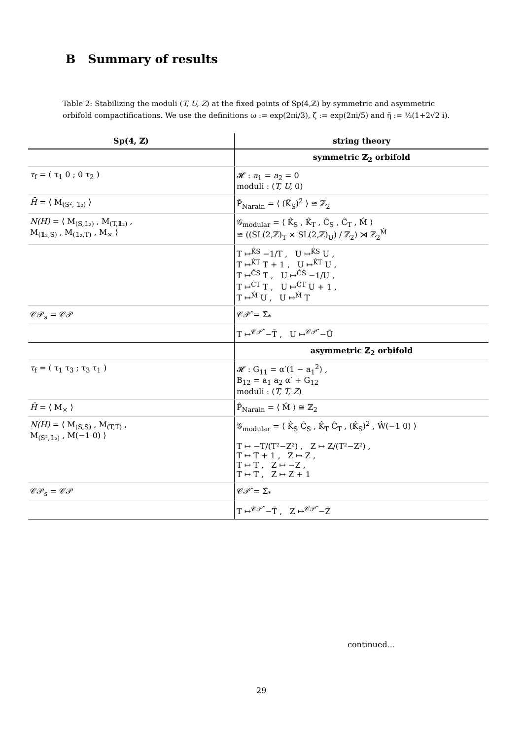B Summary of results
Table 2: Stabilizing the moduli (T, U, Z) at the fixed points of Sp(4,ℤ) by symmetric and asymmetric orbifold compactifications. We use the definitions ω := exp(2πi/3), ζ := exp(2πi/5) and η̃ := ⅓(1+2√2 i).
| Sp(4, ℤ) | string theory |
| --- | --- |
| | symmetric ℤ<sub>2</sub> orbifold |
| τ<sub>f</sub> = ( τ<sub>1</sub> 0 ; 0 τ<sub>2</sub> ) | 𝓗 : a<sub>1</sub> = a<sub>2</sub> = 0 moduli : ( T, U, 0) |
| H̄ = ⟨ M<sub>(S², 𝟙₂)</sub> ⟩ | P̂<sub>Narain</sub> = ⟨ (K̂<sub>S</sub>)<sup>2</sup> ⟩ ≅ ℤ<sub>2</sub> |
| N(H) = ⟨ M<sub>(S,𝟙₂)</sub> , M<sub>(T,𝟙₂)</sub> , M<sub>(𝟙₂,S)</sub> , M<sub>(𝟙₂,T)</sub> , M<sub>×</sub> ⟩ | 𝒢<sub>modular</sub> = ⟨ K̂<sub>S</sub> , K̂<sub>T</sub> , Ĉ<sub>S</sub> , Ĉ<sub>T</sub> , M̂ ⟩ ≅ ((SL(2,ℤ)<sub>T</sub> × SL(2,ℤ)<sub>U</sub>) / ℤ<sub>2</sub>) ⋊ ℤ<sub>2</sub><sup>M̂</sup> |
| | T ↦<sup>K̂S</sup> −1/T , U ↦<sup>K̂S</sup> U , T ↦<sup>K̂T</sup> T + 1 , U ↦<sup>K̂T</sup> U , T ↦<sup>ĈS</sup> T , U ↦<sup>ĈS</sup> −1/U , T ↦<sup>ĈT</sup> T , U ↦<sup>ĈT</sup> U + 1 , T ↦<sup>M̂</sup> U , U ↦<sup>M̂</sup> T |
| 𝒞𝒫<sub>s</sub> = 𝒞𝒫 | 𝒞𝒫̂ = Σ̂<sub>*</sub> |
| | T ↦<sup>𝒞𝒫̂</sup> −T̄ , U ↦<sup>𝒞𝒫̂</sup> −Ū |
| | asymmetric ℤ<sub>2</sub> orbifold |
| τ<sub>f</sub> = ( τ<sub>1</sub> τ<sub>3</sub> ; τ<sub>3</sub> τ<sub>1</sub> ) | 𝓗 : G<sub>11</sub> = α′(1 − a<sub>1</sub><sup>2</sup>) , B<sub>12</sub> = a<sub>1</sub> a<sub>2</sub> α′ + G<sub>12</sub> moduli : ( T, T, Z ) |
| H̄ = ⟨ M<sub>×</sub> ⟩ | P̂<sub>Narain</sub> = ⟨ M̂ ⟩ ≅ ℤ<sub>2</sub> |
| N(H) = ⟨ M<sub>(S,S)</sub> , M<sub>(T,T)</sub> , M<sub>(S²,𝟙₂)</sub> , M(−1 0) ⟩ | 𝒢<sub>modular</sub> = ⟨ K̂<sub>S</sub> Ĉ<sub>S</sub> , K̂<sub>T</sub> Ĉ<sub>T</sub> , (K̂<sub>S</sub>)<sup>2</sup> , Ŵ(−1 0) ⟩ T ↦ −T/(T²−Z²) , Z ↦ Z/(T²−Z²) , T ↦ T + 1 , Z ↦ Z , T ↦ T , Z ↦ −Z , T ↦ T , Z ↦ Z + 1 |
| 𝒞𝒫<sub>s</sub> = 𝒞𝒫 | 𝒞𝒫̂ = Σ̂<sub>*</sub> |
| | T ↦<sup>𝒞𝒫̂</sup> −T̄ , Z ↦<sup>𝒞𝒫̂</sup> −Z̄ |
continued...
29